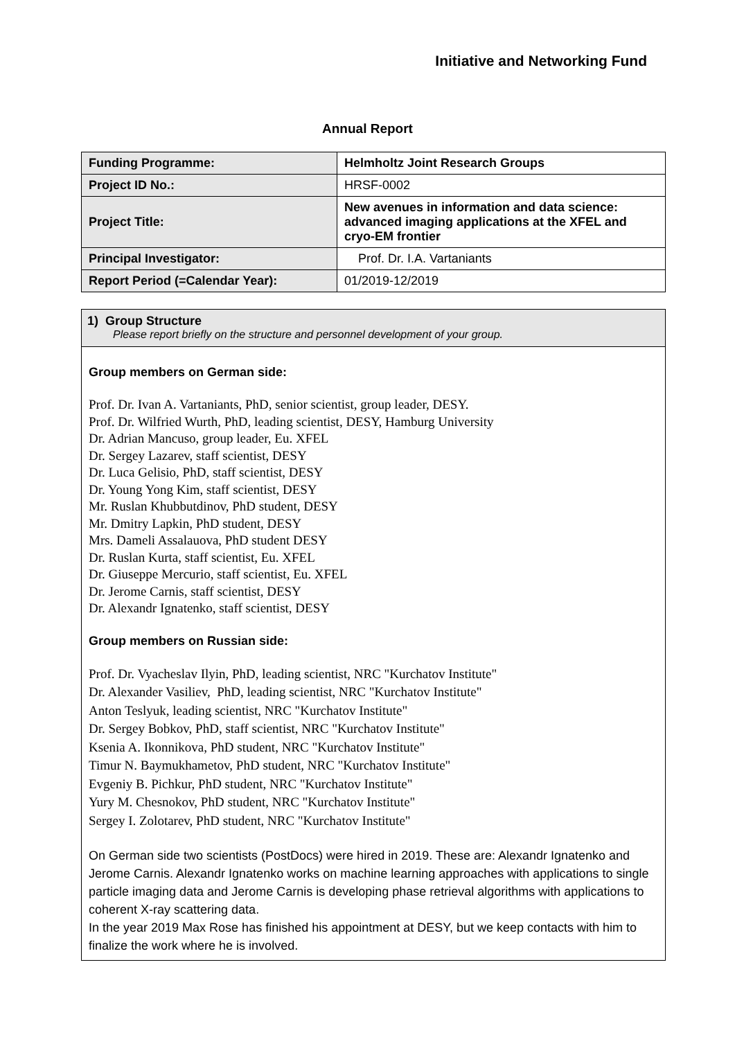Initiative and Networking Fund
Annual Report
| Funding Programme: | Helmholtz Joint Research Groups |
| Project ID No.: | HRSF-0002 |
| Project Title: | New avenues in information and data science: advanced imaging applications at the XFEL and cryo-EM frontier |
| Principal Investigator: | Prof. Dr. I.A. Vartaniants |
| Report Period (=Calendar Year): | 01/2019-12/2019 |
1) Group Structure
Please report briefly on the structure and personnel development of your group.
Group members on German side:
Prof. Dr. Ivan A. Vartaniants, PhD, senior scientist, group leader, DESY.
Prof. Dr. Wilfried Wurth, PhD, leading scientist, DESY, Hamburg University
Dr. Adrian Mancuso, group leader, Eu. XFEL
Dr. Sergey Lazarev, staff scientist, DESY
Dr. Luca Gelisio, PhD, staff scientist, DESY
Dr. Young Yong Kim, staff scientist, DESY
Mr. Ruslan Khubbutdinov, PhD student, DESY
Mr. Dmitry Lapkin, PhD student, DESY
Mrs. Dameli Assalauova, PhD student DESY
Dr. Ruslan Kurta, staff scientist, Eu. XFEL
Dr. Giuseppe Mercurio, staff scientist, Eu. XFEL
Dr. Jerome Carnis, staff scientist, DESY
Dr. Alexandr Ignatenko, staff scientist, DESY
Group members on Russian side:
Prof. Dr. Vyacheslav Ilyin, PhD, leading scientist, NRC "Kurchatov Institute"
Dr. Alexander Vasiliev, PhD, leading scientist, NRC "Kurchatov Institute"
Anton Teslyuk, leading scientist, NRC "Kurchatov Institute"
Dr. Sergey Bobkov, PhD, staff scientist, NRC "Kurchatov Institute"
Ksenia A. Ikonnikova, PhD student, NRC "Kurchatov Institute"
Timur N. Baymukhametov, PhD student, NRC "Kurchatov Institute"
Evgeniy B. Pichkur, PhD student, NRC "Kurchatov Institute"
Yury M. Chesnokov, PhD student, NRC "Kurchatov Institute"
Sergey I. Zolotarev, PhD student, NRC "Kurchatov Institute"
On German side two scientists (PostDocs) were hired in 2019. These are: Alexandr Ignatenko and Jerome Carnis. Alexandr Ignatenko works on machine learning approaches with applications to single particle imaging data and Jerome Carnis is developing phase retrieval algorithms with applications to coherent X-ray scattering data.
In the year 2019 Max Rose has finished his appointment at DESY, but we keep contacts with him to finalize the work where he is involved.